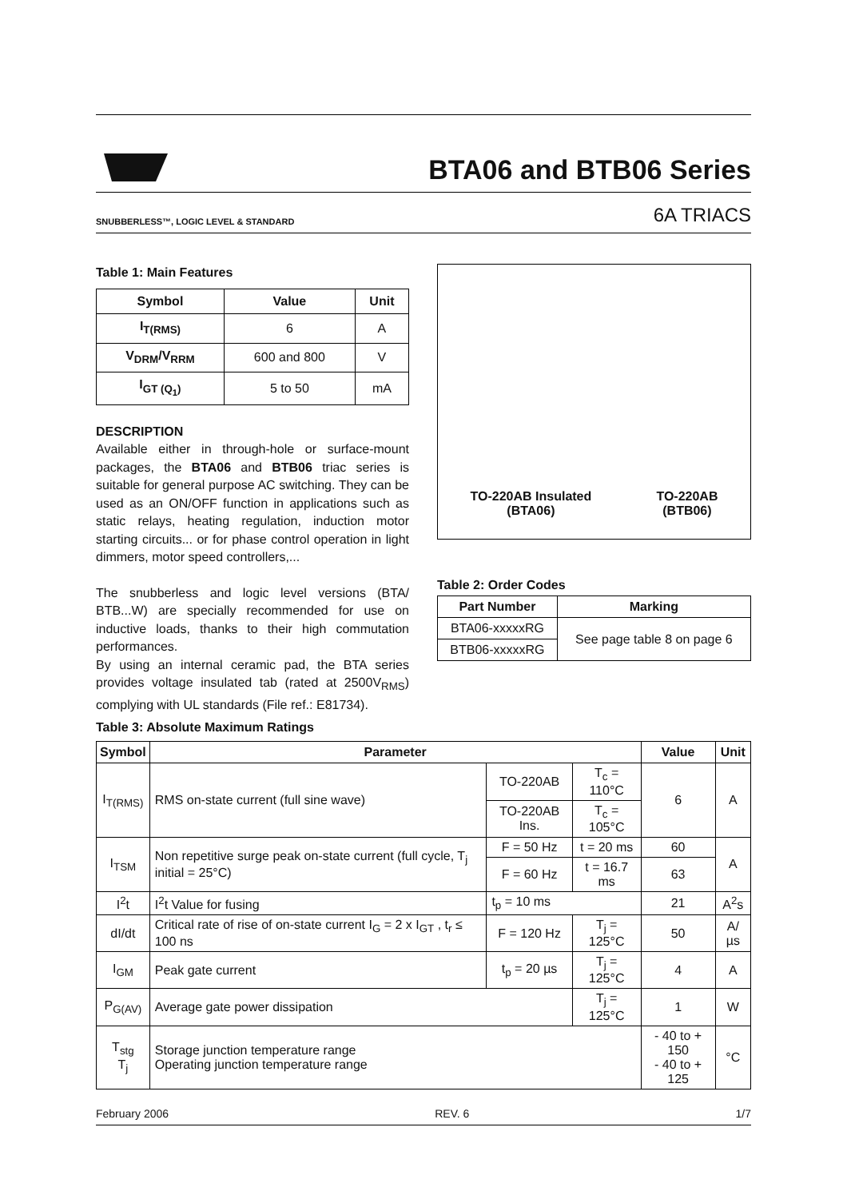BTA06 and BTB06 Series
SNUBBERLESS™, LOGIC LEVEL & STANDARD 6A TRIACS
Table 1: Main Features
| Symbol | Value | Unit |
| --- | --- | --- |
| I<sub>T(RMS)</sub> | 6 | A |
| V<sub>DRM</sub>/V<sub>RRM</sub> | 600 and 800 | V |
| I<sub>GT (Q<sub>1</sub>)</sub> | 5 to 50 | mA |
DESCRIPTION
Available either in through-hole or surface-mount packages, the BTA06 and BTB06 triac series is suitable for general purpose AC switching. They can be used as an ON/OFF function in applications such as static relays, heating regulation, induction motor starting circuits... or for phase control operation in light dimmers, motor speed controllers,...
The snubberless and logic level versions (BTA/ BTB...W) are specially recommended for use on inductive loads, thanks to their high commutation performances.
By using an internal ceramic pad, the BTA series provides voltage insulated tab (rated at 2500V<sub>RMS</sub>) complying with UL standards (File ref.: E81734).
TO-220AB Insulated
(BTA06)
TO-220AB
(BTB06)
Table 2: Order Codes
| Part Number | Marking |
| --- | --- |
| BTA06-xxxxxRG | See page table 8 on page 6 |
| BTB06-xxxxxRG | |
Table 3: Absolute Maximum Ratings
| Symbol | Parameter | | | Value | Unit |
| --- | --- | --- | --- | --- | --- |
| I<sub>T(RMS)</sub> | RMS on-state current (full sine wave) | TO-220AB | T<sub>c</sub> = 110°C | 6 | A |
| | | TO-220AB Ins. | T<sub>c</sub> = 105°C | | |
| I<sub>TSM</sub> | Non repetitive surge peak on-state current (full cycle, T<sub>j</sub> initial = 25°C) | F = 50 Hz | t = 20 ms | 60 | A |
| | | F = 60 Hz | t = 16.7 ms | 63 | |
| I<sup>2</sup>t | I<sup>2</sup>t Value for fusing | t<sub>p</sub> = 10 ms | | 21 | A<sup>2</sup>s |
| dI/dt | Critical rate of rise of on-state current I<sub>G</sub> = 2 x I<sub>GT</sub> , t<sub>r</sub> ≤ 100 ns | F = 120 Hz | T<sub>j</sub> = 125°C | 50 | A/µs |
| I<sub>GM</sub> | Peak gate current | t<sub>p</sub> = 20 µs | T<sub>j</sub> = 125°C | 4 | A |
| P<sub>G(AV)</sub> | Average gate power dissipation | | T<sub>j</sub> = 125°C | 1 | W |
| T<sub>stg</sub> T<sub>j</sub> | Storage junction temperature range Operating junction temperature range | | | - 40 to + 150 - 40 to + 125 | °C |
February 2006 REV. 6 1/7